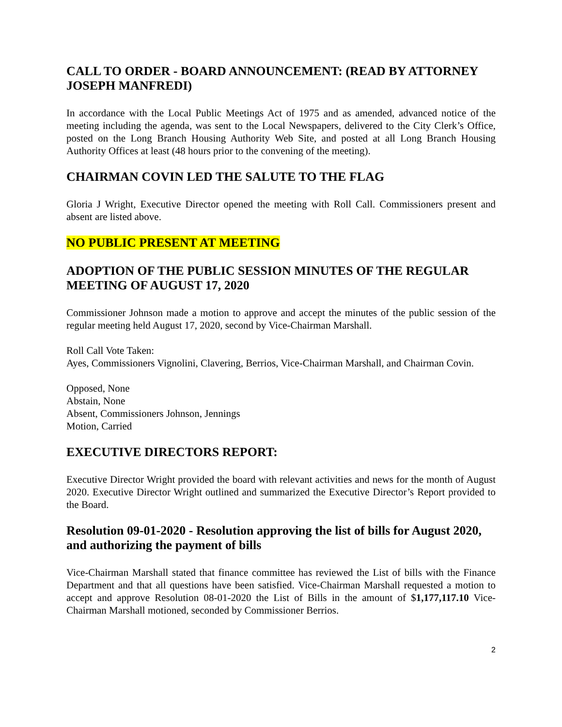CALL TO ORDER - BOARD ANNOUNCEMENT: (READ BY ATTORNEY JOSEPH MANFREDI)
In accordance with the Local Public Meetings Act of 1975 and as amended, advanced notice of the meeting including the agenda, was sent to the Local Newspapers, delivered to the City Clerk’s Office, posted on the Long Branch Housing Authority Web Site, and posted at all Long Branch Housing Authority Offices at least (48 hours prior to the convening of the meeting).
CHAIRMAN COVIN LED THE SALUTE TO THE FLAG
Gloria J Wright, Executive Director opened the meeting with Roll Call. Commissioners present and absent are listed above.
NO PUBLIC PRESENT AT MEETING
ADOPTION OF THE PUBLIC SESSION MINUTES OF THE REGULAR MEETING OF AUGUST 17, 2020
Commissioner Johnson made a motion to approve and accept the minutes of the public session of the regular meeting held August 17, 2020, second by Vice-Chairman Marshall.
Roll Call Vote Taken:
Ayes, Commissioners Vignolini, Clavering, Berrios, Vice-Chairman Marshall, and Chairman Covin.
Opposed, None
Abstain, None
Absent, Commissioners Johnson, Jennings
Motion, Carried
EXECUTIVE DIRECTORS REPORT:
Executive Director Wright provided the board with relevant activities and news for the month of August 2020. Executive Director Wright outlined and summarized the Executive Director’s Report provided to the Board.
Resolution 09-01-2020 - Resolution approving the list of bills for August 2020, and authorizing the payment of bills
Vice-Chairman Marshall stated that finance committee has reviewed the List of bills with the Finance Department and that all questions have been satisfied. Vice-Chairman Marshall requested a motion to accept and approve Resolution 08-01-2020 the List of Bills in the amount of $1,177,117.10 Vice-Chairman Marshall motioned, seconded by Commissioner Berrios.
2